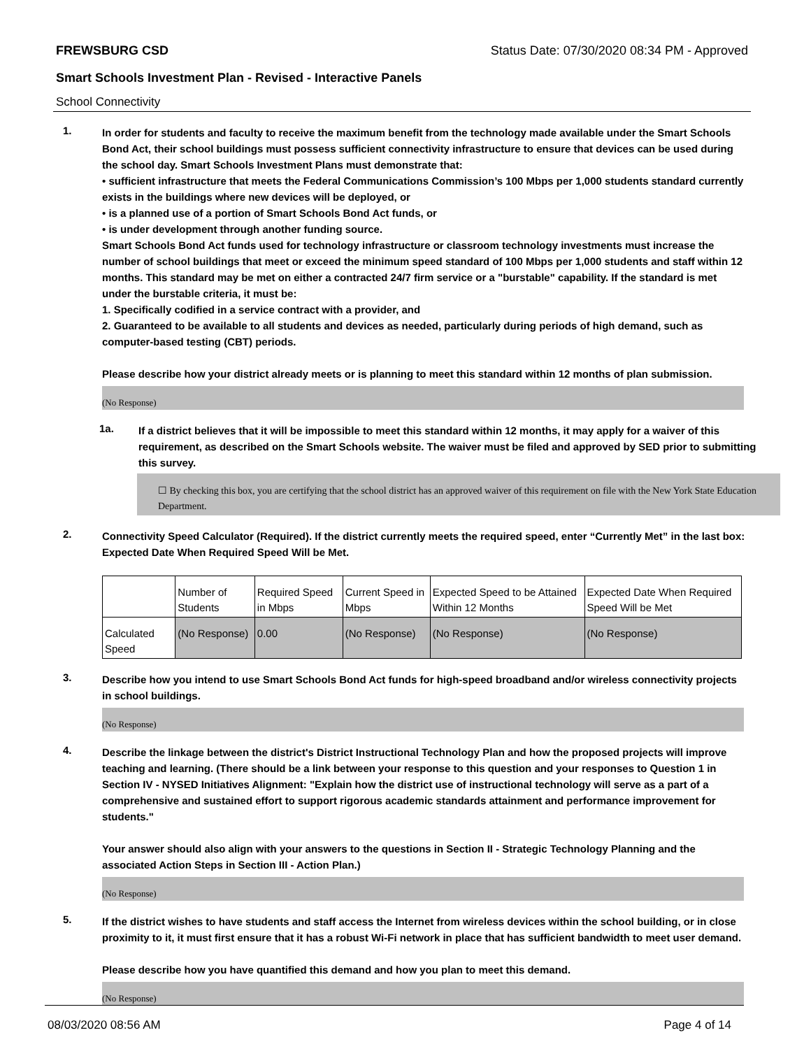FREWSBURG CSD Status Date: 07/30/2020 08:34 PM - Approved
Smart Schools Investment Plan - Revised - Interactive Panels
School Connectivity
1.
In order for students and faculty to receive the maximum benefit from the technology made available under the Smart Schools Bond Act, their school buildings must possess sufficient connectivity infrastructure to ensure that devices can be used during the school day. Smart Schools Investment Plans must demonstrate that:
• sufficient infrastructure that meets the Federal Communications Commission’s 100 Mbps per 1,000 students standard currently exists in the buildings where new devices will be deployed, or
• is a planned use of a portion of Smart Schools Bond Act funds, or
• is under development through another funding source.
Smart Schools Bond Act funds used for technology infrastructure or classroom technology investments must increase the number of school buildings that meet or exceed the minimum speed standard of 100 Mbps per 1,000 students and staff within 12 months. This standard may be met on either a contracted 24/7 firm service or a "burstable" capability. If the standard is met under the burstable criteria, it must be:
1. Specifically codified in a service contract with a provider, and
2. Guaranteed to be available to all students and devices as needed, particularly during periods of high demand, such as computer-based testing (CBT) periods.
Please describe how your district already meets or is planning to meet this standard within 12 months of plan submission.
(No Response)
1a.
If a district believes that it will be impossible to meet this standard within 12 months, it may apply for a waiver of this requirement, as described on the Smart Schools website. The waiver must be filed and approved by SED prior to submitting this survey.
☐ By checking this box, you are certifying that the school district has an approved waiver of this requirement on file with the New York State Education Department.
2.
Connectivity Speed Calculator (Required). If the district currently meets the required speed, enter “Currently Met” in the last box: Expected Date When Required Speed Will be Met.
| | Number of Students | Required Speed in Mbps | Current Speed in Mbps | Expected Speed to be Attained Within 12 Months | Expected Date When Required Speed Will be Met |
| Calculated Speed | (No Response) | 0.00 | (No Response) | (No Response) | (No Response) |
3.
Describe how you intend to use Smart Schools Bond Act funds for high-speed broadband and/or wireless connectivity projects in school buildings.
(No Response)
4.
Describe the linkage between the district's District Instructional Technology Plan and how the proposed projects will improve teaching and learning. (There should be a link between your response to this question and your responses to Question 1 in Section IV - NYSED Initiatives Alignment: "Explain how the district use of instructional technology will serve as a part of a comprehensive and sustained effort to support rigorous academic standards attainment and performance improvement for students."
Your answer should also align with your answers to the questions in Section II - Strategic Technology Planning and the associated Action Steps in Section III - Action Plan.)
(No Response)
5.
If the district wishes to have students and staff access the Internet from wireless devices within the school building, or in close proximity to it, it must first ensure that it has a robust Wi-Fi network in place that has sufficient bandwidth to meet user demand.
Please describe how you have quantified this demand and how you plan to meet this demand.
(No Response)
08/03/2020 08:56 AM Page 4 of 14